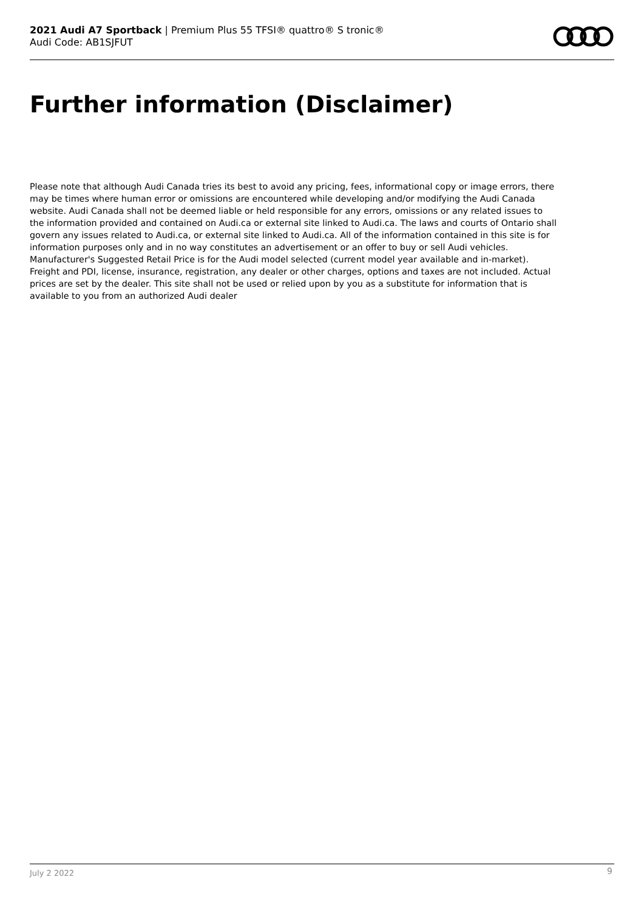2021 Audi A7 Sportback | Premium Plus 55 TFSI® quattro® S tronic®
Audi Code: AB1SJFUT
Further information (Disclaimer)
Please note that although Audi Canada tries its best to avoid any pricing, fees, informational copy or image errors, there may be times where human error or omissions are encountered while developing and/or modifying the Audi Canada website. Audi Canada shall not be deemed liable or held responsible for any errors, omissions or any related issues to the information provided and contained on Audi.ca or external site linked to Audi.ca. The laws and courts of Ontario shall govern any issues related to Audi.ca, or external site linked to Audi.ca. All of the information contained in this site is for information purposes only and in no way constitutes an advertisement or an offer to buy or sell Audi vehicles. Manufacturer's Suggested Retail Price is for the Audi model selected (current model year available and in-market). Freight and PDI, license, insurance, registration, any dealer or other charges, options and taxes are not included. Actual prices are set by the dealer. This site shall not be used or relied upon by you as a substitute for information that is available to you from an authorized Audi dealer
July 2 2022 9